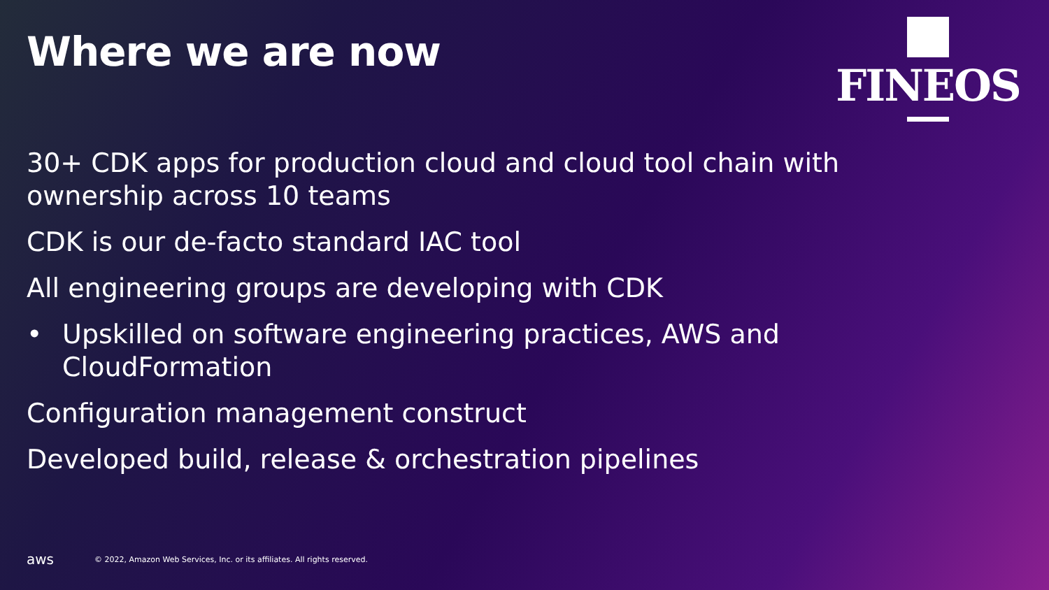Where we are now
FINEOS
30+ CDK apps for production cloud and cloud tool chain with ownership across 10 teams
CDK is our de-facto standard IAC tool
All engineering groups are developing with CDK
• Upskilled on software engineering practices, AWS and CloudFormation
Configuration management construct
Developed build, release & orchestration pipelines
aws © 2022, Amazon Web Services, Inc. or its affiliates. All rights reserved.